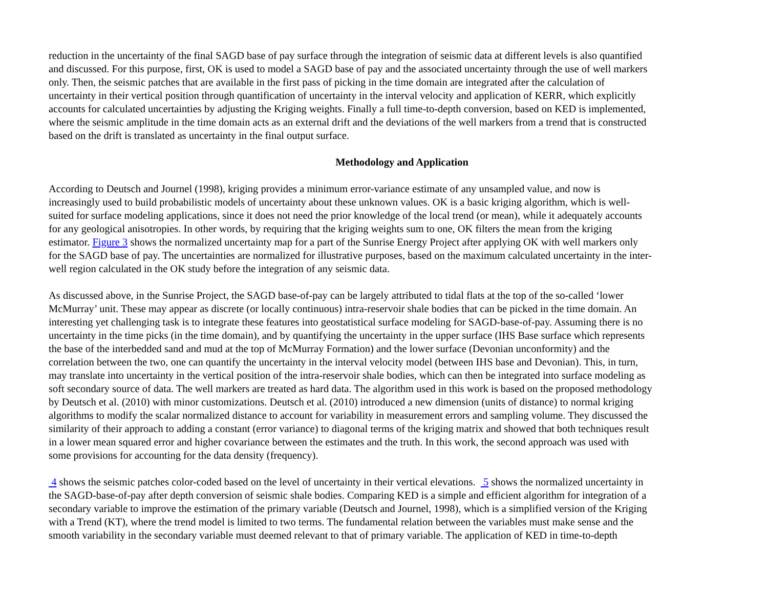reduction in the uncertainty of the final SAGD base of pay surface through the integration of seismic data at different levels is also quantified
and discussed. For this purpose, first, OK is used to model a SAGD base of pay and the associated uncertainty through the use of well markers
only. Then, the seismic patches that are available in the first pass of picking in the time domain are integrated after the calculation of
uncertainty in their vertical position through quantification of uncertainty in the interval velocity and application of KERR, which explicitly
accounts for calculated uncertainties by adjusting the Kriging weights. Finally a full time-to-depth conversion, based on KED is implemented,
where the seismic amplitude in the time domain acts as an external drift and the deviations of the well markers from a trend that is constructed
based on the drift is translated as uncertainty in the final output surface.
Methodology and Application
According to Deutsch and Journel (1998), kriging provides a minimum error-variance estimate of any unsampled value, and now is
increasingly used to build probabilistic models of uncertainty about these unknown values. OK is a basic kriging algorithm, which is well-
suited for surface modeling applications, since it does not need the prior knowledge of the local trend (or mean), while it adequately accounts
for any geological anisotropies. In other words, by requiring that the kriging weights sum to one, OK filters the mean from the kriging
estimator. Figure 3 shows the normalized uncertainty map for a part of the Sunrise Energy Project after applying OK with well markers only
for the SAGD base of pay. The uncertainties are normalized for illustrative purposes, based on the maximum calculated uncertainty in the inter-
well region calculated in the OK study before the integration of any seismic data.
As discussed above, in the Sunrise Project, the SAGD base-of-pay can be largely attributed to tidal flats at the top of the so-called ‘lower
McMurray’ unit. These may appear as discrete (or locally continuous) intra-reservoir shale bodies that can be picked in the time domain. An
interesting yet challenging task is to integrate these features into geostatistical surface modeling for SAGD-base-of-pay. Assuming there is no
uncertainty in the time picks (in the time domain), and by quantifying the uncertainty in the upper surface (IHS Base surface which represents
the base of the interbedded sand and mud at the top of McMurray Formation) and the lower surface (Devonian unconformity) and the
correlation between the two, one can quantify the uncertainty in the interval velocity model (between IHS base and Devonian). This, in turn,
may translate into uncertainty in the vertical position of the intra-reservoir shale bodies, which can then be integrated into surface modeling as
soft secondary source of data. The well markers are treated as hard data. The algorithm used in this work is based on the proposed methodology
by Deutsch et al. (2010) with minor customizations. Deutsch et al. (2010) introduced a new dimension (units of distance) to normal kriging
algorithms to modify the scalar normalized distance to account for variability in measurement errors and sampling volume. They discussed the
similarity of their approach to adding a constant (error variance) to diagonal terms of the kriging matrix and showed that both techniques result
in a lower mean squared error and higher covariance between the estimates and the truth. In this work, the second approach was used with
some provisions for accounting for the data density (frequency).
4 shows the seismic patches color-coded based on the level of uncertainty in their vertical elevations. 5 shows the normalized uncertainty in
the SAGD-base-of-pay after depth conversion of seismic shale bodies. Comparing KED is a simple and efficient algorithm for integration of a
secondary variable to improve the estimation of the primary variable (Deutsch and Journel, 1998), which is a simplified version of the Kriging
with a Trend (KT), where the trend model is limited to two terms. The fundamental relation between the variables must make sense and the
smooth variability in the secondary variable must deemed relevant to that of primary variable. The application of KED in time-to-depth